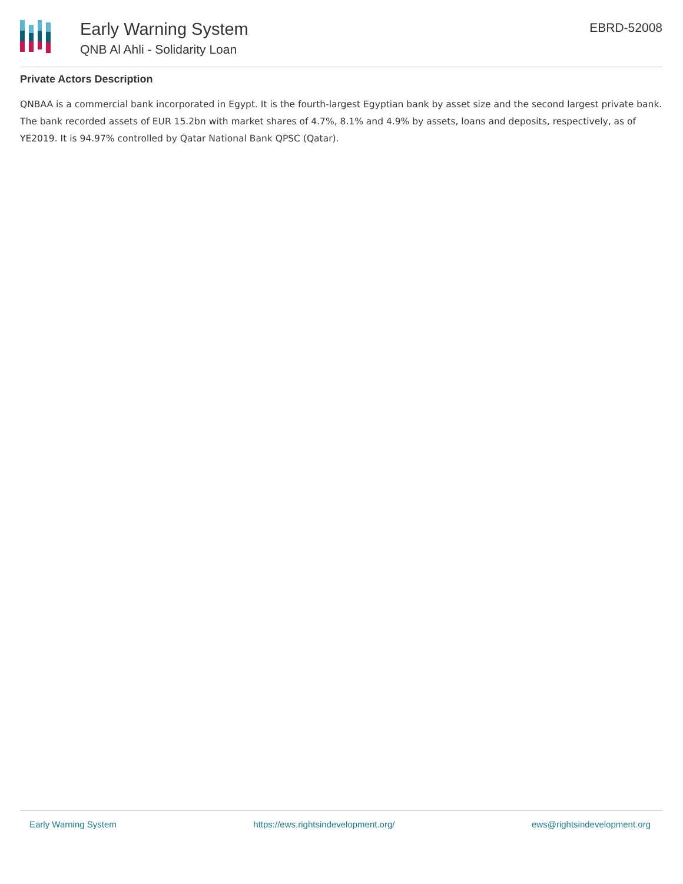Early Warning System
QNB Al Ahli - Solidarity Loan
EBRD-52008
Private Actors Description
QNBAA is a commercial bank incorporated in Egypt. It is the fourth-largest Egyptian bank by asset size and the second largest private bank. The bank recorded assets of EUR 15.2bn with market shares of 4.7%, 8.1% and 4.9% by assets, loans and deposits, respectively, as of YE2019. It is 94.97% controlled by Qatar National Bank QPSC (Qatar).
Early Warning System https://ews.rightsindevelopment.org/ ews@rightsindevelopment.org